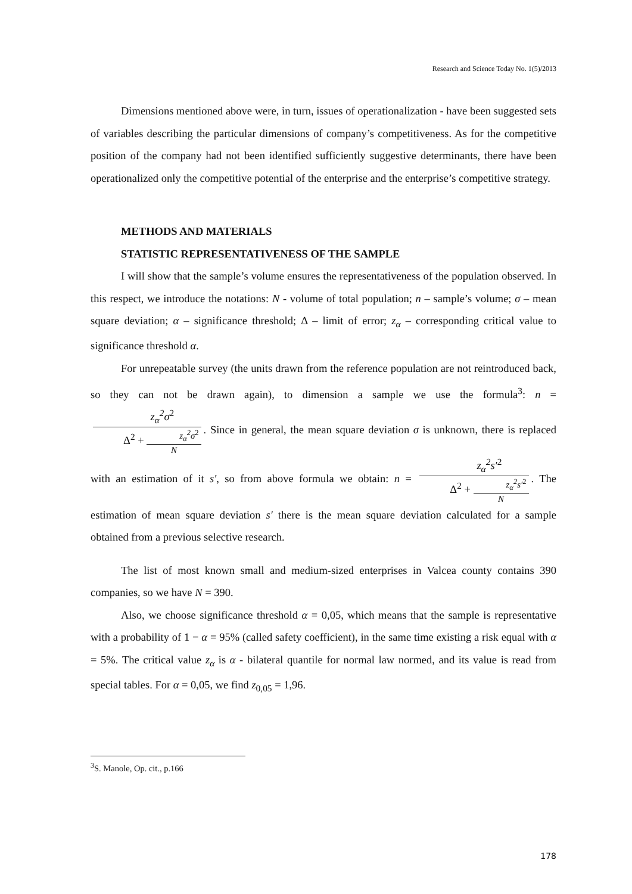Research and Science Today No. 1(5)/2013
Dimensions mentioned above were, in turn, issues of operationalization - have been suggested sets of variables describing the particular dimensions of company’s competitiveness. As for the competitive position of the company had not been identified sufficiently suggestive determinants, there have been operationalized only the competitive potential of the enterprise and the enterprise’s competitive strategy.
METHODS AND MATERIALS
STATISTIC REPRESENTATIVENESS OF THE SAMPLE
I will show that the sample’s volume ensures the representativeness of the population observed. In this respect, we introduce the notations: N - volume of total population; n – sample’s volume; σ – mean square deviation; α – significance threshold; Δ – limit of error; z<sub>α</sub> – corresponding critical value to significance threshold α.
For unrepeatable survey (the units drawn from the reference population are not reintroduced back, so they can not be drawn again), to dimension a sample we use the formula<sup>3</sup>: n = z<sub>α</sub><sup>2</sup>σ<sup>2</sup> Δ<sup>2</sup> + z<sub>α</sub><sup>2</sup>σ<sup>2</sup> N. Since in general, the mean square deviation σ is unknown, there is replaced with an estimation of it s′, so from above formula we obtain: n = z<sub>α</sub><sup>2</sup>s′<sup>2</sup> Δ<sup>2</sup> + z<sub>α</sub><sup>2</sup>s′<sup>2</sup> N. The estimation of mean square deviation s′ there is the mean square deviation calculated for a sample obtained from a previous selective research.
The list of most known small and medium-sized enterprises in Valcea county contains 390 companies, so we have N = 390.
Also, we choose significance threshold α = 0,05, which means that the sample is representative with a probability of 1 − α = 95% (called safety coefficient), in the same time existing a risk equal with α = 5%. The critical value z<sub>α</sub> is α - bilateral quantile for normal law normed, and its value is read from special tables. For α = 0,05, we find z<sub>0,05</sub> = 1,96.
<sup>3</sup> S. Manole, Op. cit., p.166
178